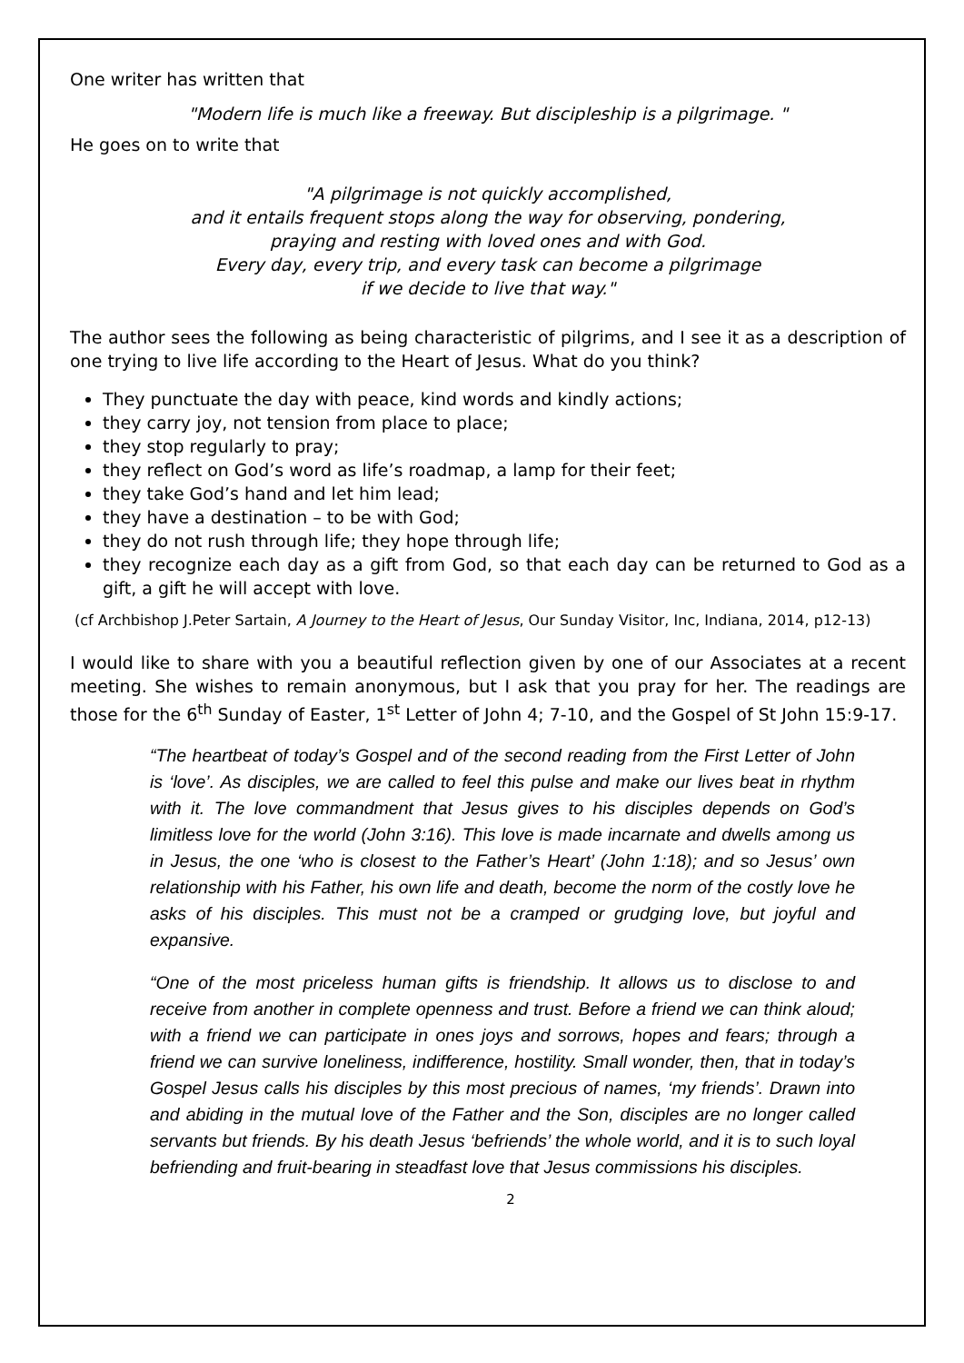One writer has written that
"Modern life is much like a freeway. But discipleship is a pilgrimage. "
He goes on to write that
"A pilgrimage is not quickly accomplished,
and it entails frequent stops along the way for observing, pondering,
praying and resting with loved ones and with God.
Every day, every trip, and every task can become a pilgrimage
if we decide to live that way."
The author sees the following as being characteristic of pilgrims, and I see it as a description of one trying to live life according to the Heart of Jesus. What do you think?
They punctuate the day with peace, kind words and kindly actions;
they carry joy, not tension from place to place;
they stop regularly to pray;
they reflect on God’s word as life’s roadmap, a lamp for their feet;
they take God’s hand and let him lead;
they have a destination – to be with God;
they do not rush through life; they hope through life;
they recognize each day as a gift from God, so that each day can be returned to God as a gift, a gift he will accept with love.
(cf Archbishop J.Peter Sartain, A Journey to the Heart of Jesus, Our Sunday Visitor, Inc, Indiana, 2014, p12-13)
I would like to share with you a beautiful reflection given by one of our Associates at a recent meeting. She wishes to remain anonymous, but I ask that you pray for her. The readings are those for the 6<sup>th</sup> Sunday of Easter, 1<sup>st</sup> Letter of John 4; 7-10, and the Gospel of St John 15:9-17.
“The heartbeat of today’s Gospel and of the second reading from the First Letter of John is ‘love’. As disciples, we are called to feel this pulse and make our lives beat in rhythm with it. The love commandment that Jesus gives to his disciples depends on God’s limitless love for the world (John 3:16). This love is made incarnate and dwells among us in Jesus, the one ‘who is closest to the Father’s Heart’ (John 1:18); and so Jesus’ own relationship with his Father, his own life and death, become the norm of the costly love he asks of his disciples. This must not be a cramped or grudging love, but joyful and expansive.
“One of the most priceless human gifts is friendship. It allows us to disclose to and receive from another in complete openness and trust. Before a friend we can think aloud; with a friend we can participate in ones joys and sorrows, hopes and fears; through a friend we can survive loneliness, indifference, hostility. Small wonder, then, that in today’s Gospel Jesus calls his disciples by this most precious of names, ‘my friends’. Drawn into and abiding in the mutual love of the Father and the Son, disciples are no longer called servants but friends. By his death Jesus ‘befriends’ the whole world, and it is to such loyal befriending and fruit-bearing in steadfast love that Jesus commissions his disciples.
2